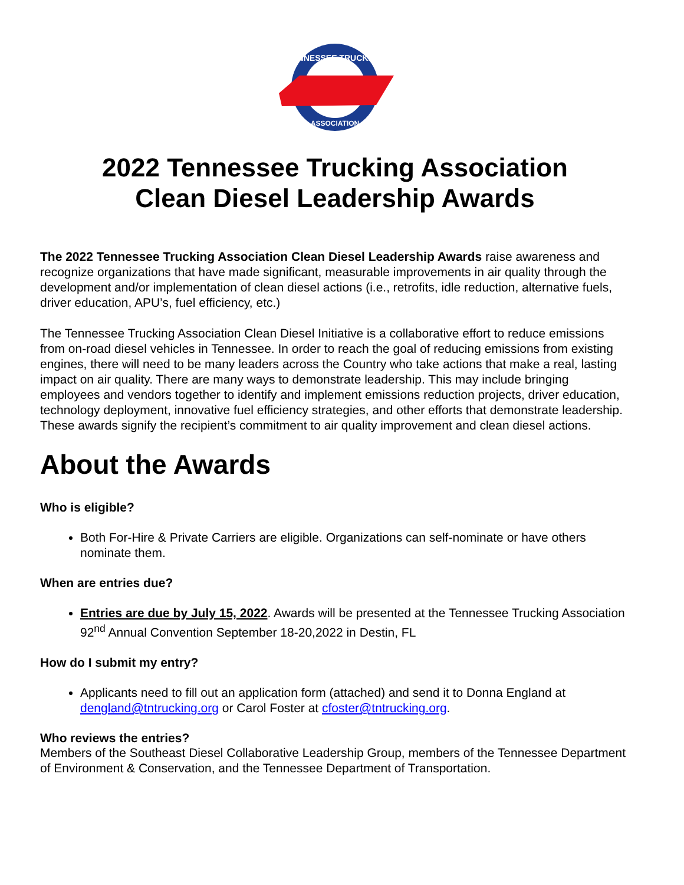TENNESSEE TRUCKING
ASSOCIATION
2022 Tennessee Trucking Association
Clean Diesel Leadership Awards
The 2022 Tennessee Trucking Association Clean Diesel Leadership Awards raise awareness and recognize organizations that have made significant, measurable improvements in air quality through the development and/or implementation of clean diesel actions (i.e., retrofits, idle reduction, alternative fuels, driver education, APU’s, fuel efficiency, etc.)
The Tennessee Trucking Association Clean Diesel Initiative is a collaborative effort to reduce emissions from on-road diesel vehicles in Tennessee. In order to reach the goal of reducing emissions from existing engines, there will need to be many leaders across the Country who take actions that make a real, lasting impact on air quality. There are many ways to demonstrate leadership. This may include bringing employees and vendors together to identify and implement emissions reduction projects, driver education, technology deployment, innovative fuel efficiency strategies, and other efforts that demonstrate leadership. These awards signify the recipient’s commitment to air quality improvement and clean diesel actions.
About the Awards
Who is eligible?
Both For-Hire & Private Carriers are eligible. Organizations can self-nominate or have others nominate them.
When are entries due?
Entries are due by July 15, 2022. Awards will be presented at the Tennessee Trucking Association 92<sup>nd</sup> Annual Convention September 18-20,2022 in Destin, FL
How do I submit my entry?
Applicants need to fill out an application form (attached) and send it to Donna England at dengland@tntrucking.org or Carol Foster at cfoster@tntrucking.org.
Who reviews the entries?
Members of the Southeast Diesel Collaborative Leadership Group, members of the Tennessee Department of Environment & Conservation, and the Tennessee Department of Transportation.